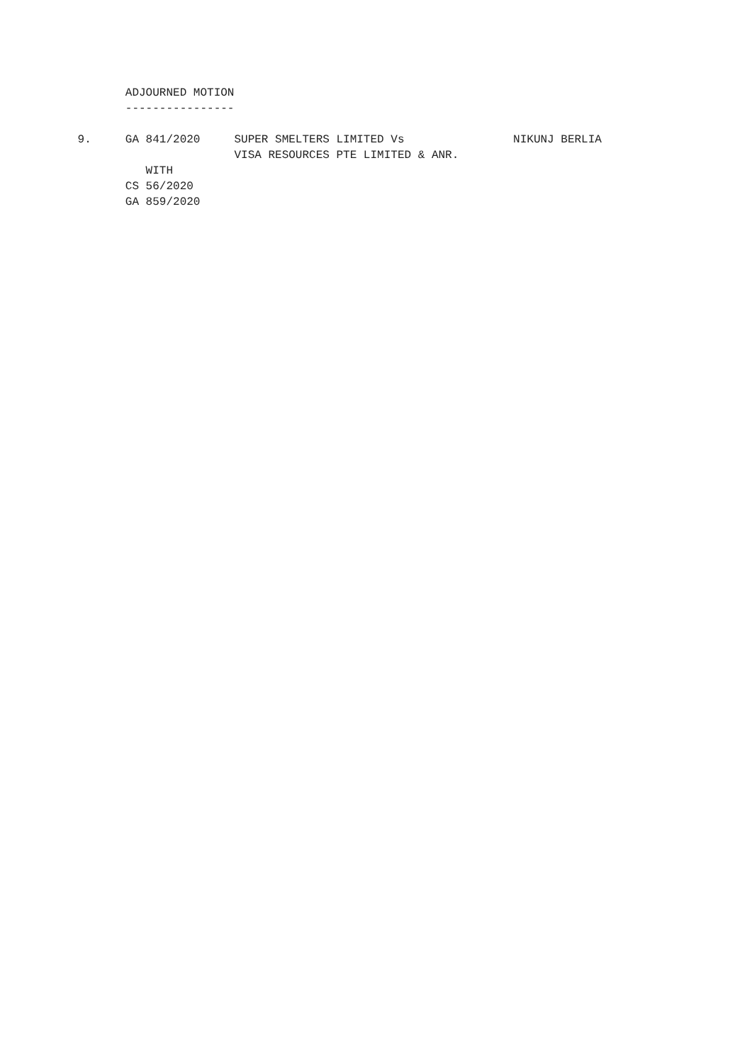ADJOURNED MOTION
        ----------------

 9.     GA 841/2020     SUPER SMELTERS LIMITED Vs                NIKUNJ BERLIA
                        VISA RESOURCES PTE LIMITED & ANR.
           WITH
        CS 56/2020
        GA 859/2020